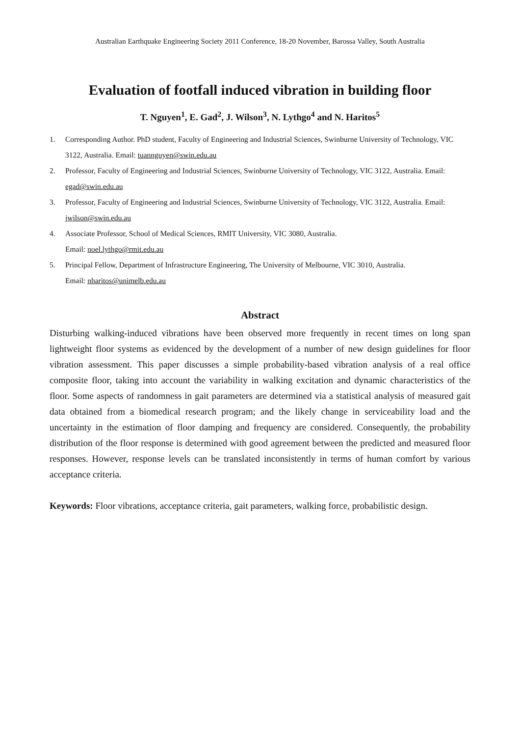Australian Earthquake Engineering Society 2011 Conference, 18-20 November, Barossa Valley, South Australia
Evaluation of footfall induced vibration in building floor
T. Nguyen<sup>1</sup>, E. Gad<sup>2</sup>, J. Wilson<sup>3</sup>, N. Lythgo<sup>4</sup> and N. Haritos<sup>5</sup>
1. Corresponding Author. PhD student, Faculty of Engineering and Industrial Sciences, Swinburne University of Technology, VIC 3122, Australia. Email: tuannguyen@swin.edu.au
2. Professor, Faculty of Engineering and Industrial Sciences, Swinburne University of Technology, VIC 3122, Australia. Email: egad@swin.edu.au
3. Professor, Faculty of Engineering and Industrial Sciences, Swinburne University of Technology, VIC 3122, Australia. Email: jwilson@swin.edu.au
4. Associate Professor, School of Medical Sciences, RMIT University, VIC 3080, Australia.
Email: noel.lythgo@rmit.edu.au
5. Principal Fellow, Department of Infrastructure Engineering, The University of Melbourne, VIC 3010, Australia.
Email: nharitos@unimelb.edu.au
Abstract
Disturbing walking-induced vibrations have been observed more frequently in recent times on long span lightweight floor systems as evidenced by the development of a number of new design guidelines for floor vibration assessment. This paper discusses a simple probability-based vibration analysis of a real office composite floor, taking into account the variability in walking excitation and dynamic characteristics of the floor. Some aspects of randomness in gait parameters are determined via a statistical analysis of measured gait data obtained from a biomedical research program; and the likely change in serviceability load and the uncertainty in the estimation of floor damping and frequency are considered. Consequently, the probability distribution of the floor response is determined with good agreement between the predicted and measured floor responses. However, response levels can be translated inconsistently in terms of human comfort by various acceptance criteria.
Keywords: Floor vibrations, acceptance criteria, gait parameters, walking force, probabilistic design.